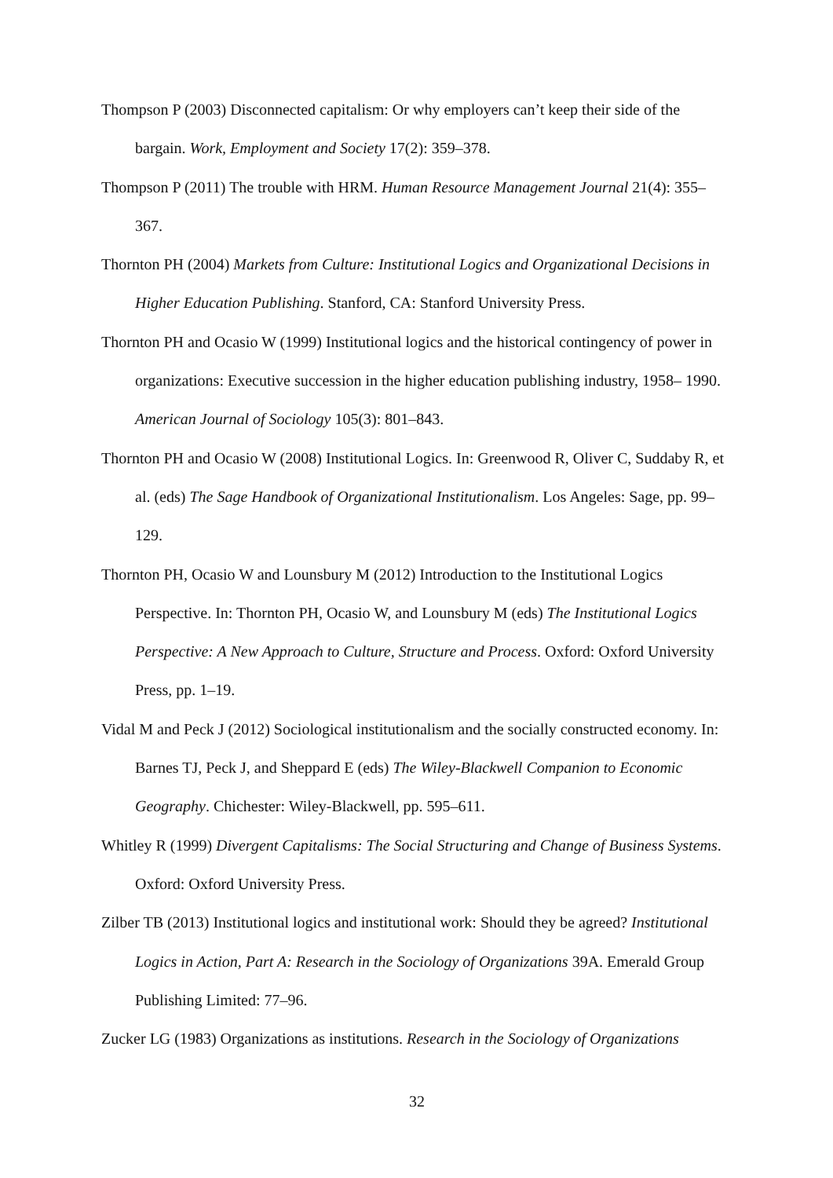Thompson P (2003) Disconnected capitalism: Or why employers can’t keep their side of the bargain. Work, Employment and Society 17(2): 359–378.
Thompson P (2011) The trouble with HRM. Human Resource Management Journal 21(4): 355–367.
Thornton PH (2004) Markets from Culture: Institutional Logics and Organizational Decisions in Higher Education Publishing. Stanford, CA: Stanford University Press.
Thornton PH and Ocasio W (1999) Institutional logics and the historical contingency of power in organizations: Executive succession in the higher education publishing industry, 1958– 1990. American Journal of Sociology 105(3): 801–843.
Thornton PH and Ocasio W (2008) Institutional Logics. In: Greenwood R, Oliver C, Suddaby R, et al. (eds) The Sage Handbook of Organizational Institutionalism. Los Angeles: Sage, pp. 99–129.
Thornton PH, Ocasio W and Lounsbury M (2012) Introduction to the Institutional Logics Perspective. In: Thornton PH, Ocasio W, and Lounsbury M (eds) The Institutional Logics Perspective: A New Approach to Culture, Structure and Process. Oxford: Oxford University Press, pp. 1–19.
Vidal M and Peck J (2012) Sociological institutionalism and the socially constructed economy. In: Barnes TJ, Peck J, and Sheppard E (eds) The Wiley-Blackwell Companion to Economic Geography. Chichester: Wiley-Blackwell, pp. 595–611.
Whitley R (1999) Divergent Capitalisms: The Social Structuring and Change of Business Systems. Oxford: Oxford University Press.
Zilber TB (2013) Institutional logics and institutional work: Should they be agreed? Institutional Logics in Action, Part A: Research in the Sociology of Organizations 39A. Emerald Group Publishing Limited: 77–96.
Zucker LG (1983) Organizations as institutions. Research in the Sociology of Organizations
32